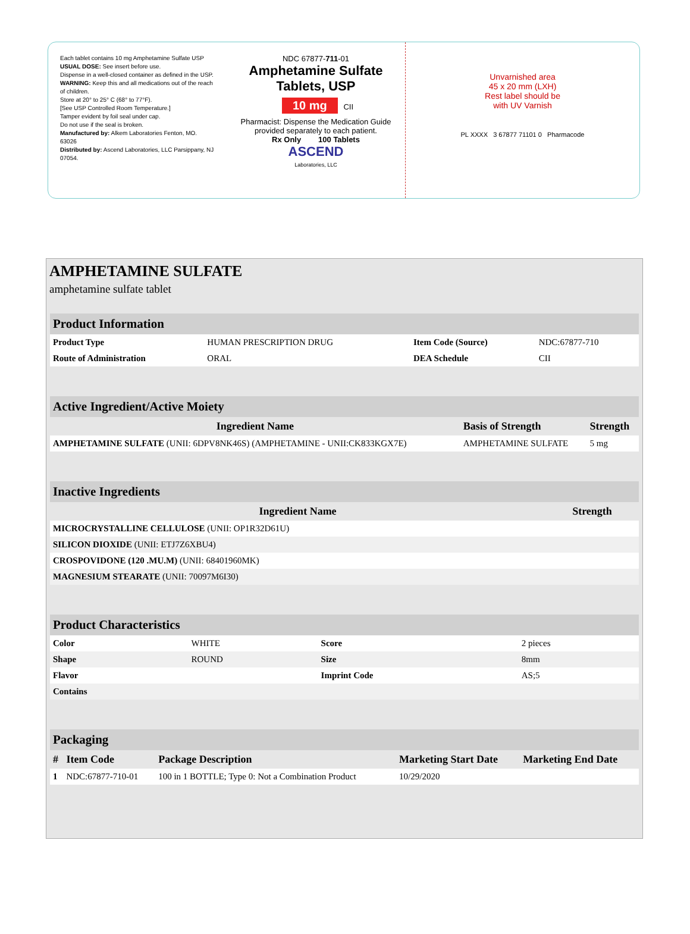Each tablet contains 10 mg Amphetamine Sulfate USP
USUAL DOSE: See insert before use.
Dispense in a well-closed container as defined in the USP.
WARNING: Keep this and all medications out of the reach of children.
Store at 20° to 25° C (68° to 77°F).
[See USP Controlled Room Temperature.]
Tamper evident by foil seal under cap.
Do not use if the seal is broken.
Manufactured by: Alkem Laboratories Fenton, MO. 63026
Distributed by: Ascend Laboratories, LLC Parsippany, NJ 07054.
NDC 67877-711-01
Amphetamine Sulfate
Tablets, USP
10 mg CII
Pharmacist: Dispense the Medication Guide provided separately to each patient.
Rx Only 100 Tablets
ASCEND
Laboratories, LLC
Unvarnished area
45 x 20 mm (LXH)
Rest label should be
with UV Varnish
PL XXXX 3 67877 71101 0 Pharmacode
AMPHETAMINE SULFATE
amphetamine sulfate tablet
| Product Information | | | |
| Product Type | HUMAN PRESCRIPTION DRUG | Item Code (Source) | NDC:67877-710 |
| Route of Administration | ORAL | DEA Schedule | CII |
| Active Ingredient/Active Moiety | | |
| Ingredient Name | Basis of Strength | Strength |
| AMPHETAMINE SULFATE (UNII: 6DPV8NK46S) (AMPHETAMINE - UNII:CK833KGX7E) | AMPHETAMINE SULFATE | 5 mg |
| Inactive Ingredients | |
| Ingredient Name | Strength |
| MICROCRYSTALLINE CELLULOSE (UNII: OP1R32D61U) | |
| SILICON DIOXIDE (UNII: ETJ7Z6XBU4) | |
| CROSPOVIDONE (120 .MU.M) (UNII: 68401960MK) | |
| MAGNESIUM STEARATE (UNII: 70097M6I30) | |
| Product Characteristics | | | |
| Color | WHITE | Score | 2 pieces |
| Shape | ROUND | Size | 8mm |
| Flavor | | Imprint Code | AS;5 |
| Contains | | | |
| Packaging | | | | |
| # | Item Code | Package Description | Marketing Start Date | Marketing End Date |
| 1 | NDC:67877-710-01 | 100 in 1 BOTTLE; Type 0: Not a Combination Product | 10/29/2020 | |